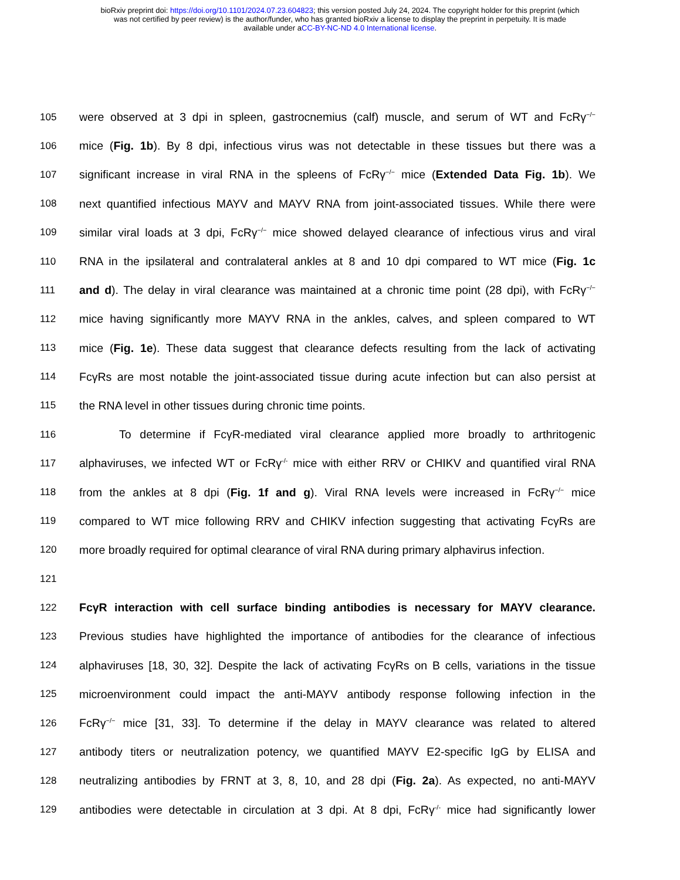bioRxiv preprint doi: https://doi.org/10.1101/2024.07.23.604823; this version posted July 24, 2024. The copyright holder for this preprint (which
was not certified by peer review) is the author/funder, who has granted bioRxiv a license to display the preprint in perpetuity. It is made
available under aCC-BY-NC-ND 4.0 International license.
105 were observed at 3 dpi in spleen, gastrocnemius (calf) muscle, and serum of WT and FcRγ<sup>−/−</sup>
106 mice (Fig. 1b). By 8 dpi, infectious virus was not detectable in these tissues but there was a
107 significant increase in viral RNA in the spleens of FcRγ<sup>−/−</sup> mice (Extended Data Fig. 1b). We
108 next quantified infectious MAYV and MAYV RNA from joint-associated tissues. While there were
109 similar viral loads at 3 dpi, FcRγ<sup>−/−</sup> mice showed delayed clearance of infectious virus and viral
110 RNA in the ipsilateral and contralateral ankles at 8 and 10 dpi compared to WT mice (Fig. 1c
111 and d). The delay in viral clearance was maintained at a chronic time point (28 dpi), with FcRγ<sup>−/−</sup>
112 mice having significantly more MAYV RNA in the ankles, calves, and spleen compared to WT
113 mice (Fig. 1e). These data suggest that clearance defects resulting from the lack of activating
114 FcγRs are most notable the joint-associated tissue during acute infection but can also persist at
115 the RNA level in other tissues during chronic time points.
116 To determine if FcγR-mediated viral clearance applied more broadly to arthritogenic
117 alphaviruses, we infected WT or FcRγ<sup>-/-</sup> mice with either RRV or CHIKV and quantified viral RNA
118 from the ankles at 8 dpi (Fig. 1f and g). Viral RNA levels were increased in FcRγ<sup>−/−</sup> mice
119 compared to WT mice following RRV and CHIKV infection suggesting that activating FcγRs are
120 more broadly required for optimal clearance of viral RNA during primary alphavirus infection.
121
122 FcγR interaction with cell surface binding antibodies is necessary for MAYV clearance.
123 Previous studies have highlighted the importance of antibodies for the clearance of infectious
124 alphaviruses [18, 30, 32]. Despite the lack of activating FcγRs on B cells, variations in the tissue
125 microenvironment could impact the anti-MAYV antibody response following infection in the
126 FcRγ<sup>−/−</sup> mice [31, 33]. To determine if the delay in MAYV clearance was related to altered
127 antibody titers or neutralization potency, we quantified MAYV E2-specific IgG by ELISA and
128 neutralizing antibodies by FRNT at 3, 8, 10, and 28 dpi (Fig. 2a). As expected, no anti-MAYV
129 antibodies were detectable in circulation at 3 dpi. At 8 dpi, FcRγ<sup>-/-</sup> mice had significantly lower